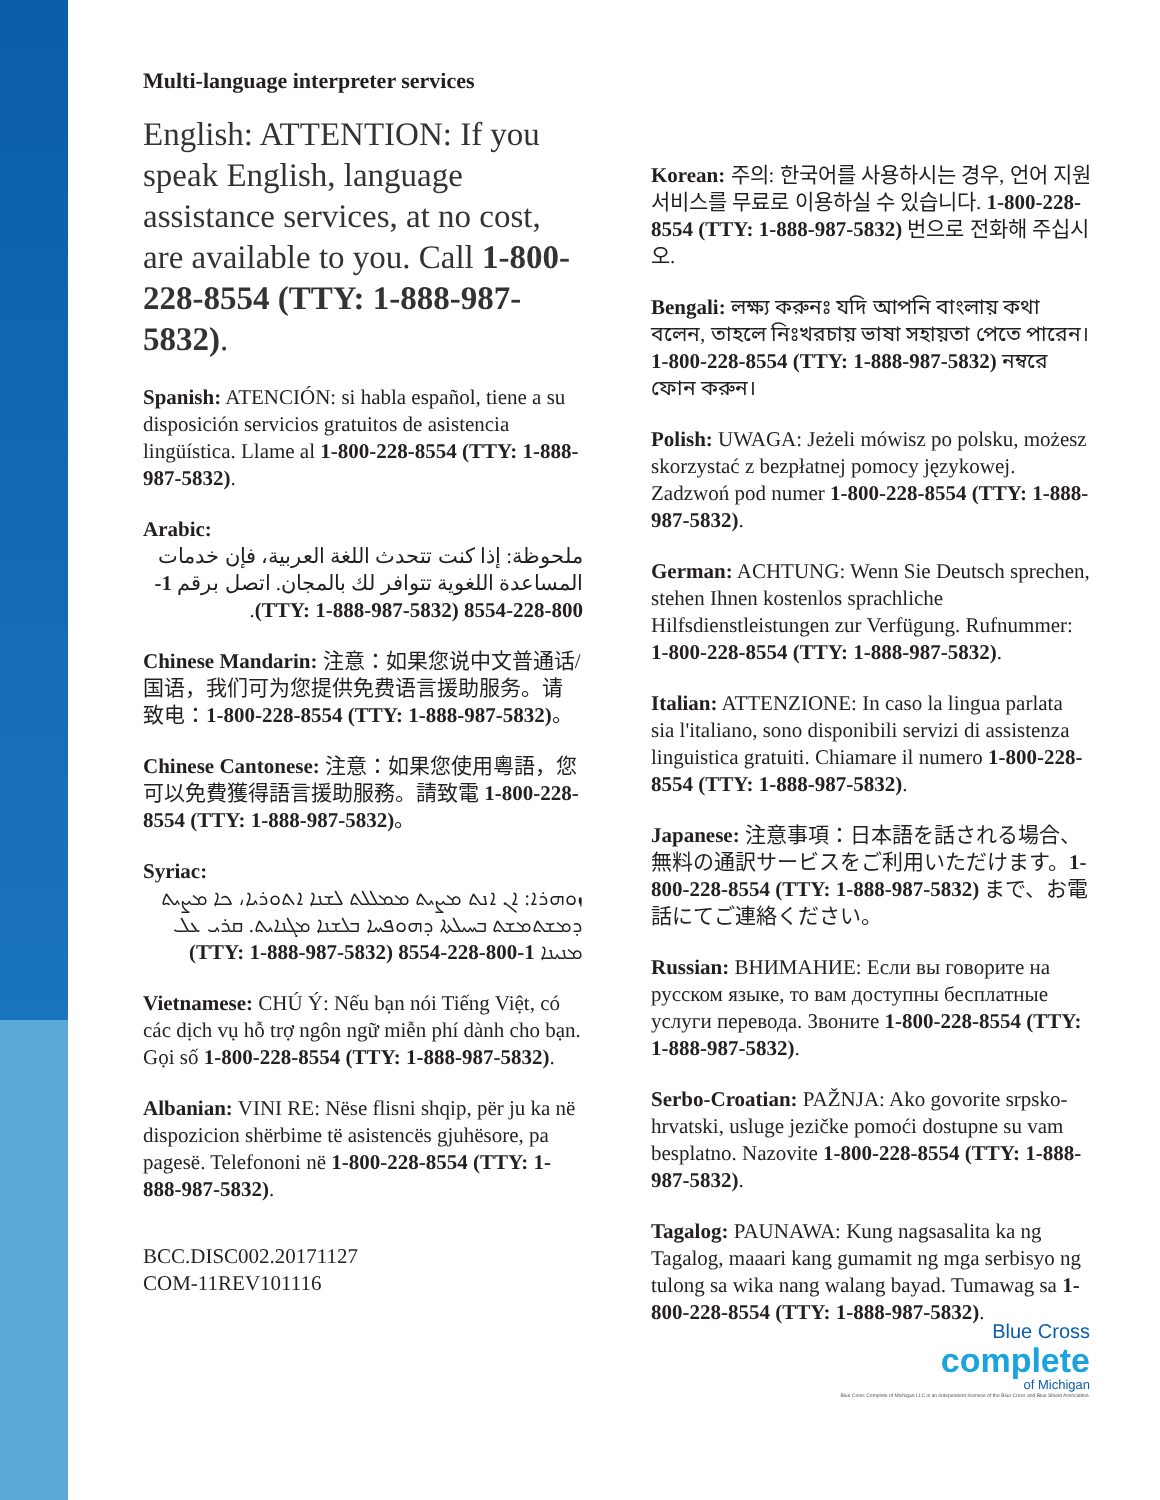Multi-language interpreter services
English: ATTENTION: If you speak English, language assistance services, at no cost, are available to you. Call 1-800-228-8554 (TTY: 1-888-987-5832).
Spanish: ATENCIÓN: si habla español, tiene a su disposición servicios gratuitos de asistencia lingüística. Llame al 1-800-228-8554 (TTY: 1-888-987-5832).
Arabic:
ملحوظة: إذا كنت تتحدث اللغة العربية، فإن خدمات المساعدة اللغوية تتوافر لك بالمجان. اتصل برقم 1-800-228-8554 (TTY: 1-888-987-5832).
Chinese Mandarin: 注意：如果您说中文普通话/国语，我们可为您提供免费语言援助服务。请致电：1-800-228-8554 (TTY: 1-888-987-5832)。
Chinese Cantonese: 注意：如果您使用粵語，您可以免費獲得語言援助服務。請致電 1-800-228-8554 (TTY: 1-888-987-5832)。
Syriac:
ܙܘܗܪܐ: ܐܢ ܐܢܬ ܡܨܝܬ ܡܡܠܠܬ ܠܫܢܐ ܐܬܘܪܝܐ، ܟܐ ܡܨܝܬ ܕܡܫܬܡܫܬ ܒܚܝܠܬܐ ܕܗܘܦܚܐ ܒܠܫܢܐ ܡܓܢܐܝܬ. ܩܪܝ ܥܠ ܡܢܝܢܐ 1-800-228-8554 (TTY: 1-888-987-5832)
Vietnamese: CHÚ Ý: Nếu bạn nói Tiếng Việt, có các dịch vụ hỗ trợ ngôn ngữ miễn phí dành cho bạn. Gọi số 1-800-228-8554 (TTY: 1-888-987-5832).
Albanian: VINI RE: Nëse flisni shqip, për ju ka në dispozicion shërbime të asistencës gjuhësore, pa pagesë. Telefononi në 1-800-228-8554 (TTY: 1-888-987-5832).
BCC.DISC002.20171127
COM-11REV101116
Korean: 주의: 한국어를 사용하시는 경우, 언어 지원 서비스를 무료로 이용하실 수 있습니다. 1-800-228-8554 (TTY: 1-888-987-5832) 번으로 전화해 주십시오.
Bengali: লক্ষ্য করুনঃ যদি আপনি বাংলায় কথা বলেন, তাহলে নিঃখরচায় ভাষা সহায়তা পেতে পারেন। 1-800-228-8554 (TTY: 1-888-987-5832) নম্বরে ফোন করুন।
Polish: UWAGA: Jeżeli mówisz po polsku, możesz skorzystać z bezpłatnej pomocy językowej. Zadzwoń pod numer 1-800-228-8554 (TTY: 1-888-987-5832).
German: ACHTUNG: Wenn Sie Deutsch sprechen, stehen Ihnen kostenlos sprachliche Hilfsdienstleistungen zur Verfügung. Rufnummer: 1-800-228-8554 (TTY: 1-888-987-5832).
Italian: ATTENZIONE: In caso la lingua parlata sia l'italiano, sono disponibili servizi di assistenza linguistica gratuiti. Chiamare il numero 1-800-228-8554 (TTY: 1-888-987-5832).
Japanese: 注意事項：日本語を話される場合、無料の通訳サービスをご利用いただけます。1-800-228-8554 (TTY: 1-888-987-5832) まで、お電話にてご連絡ください。
Russian: ВНИМАНИЕ: Если вы говорите на русском языке, то вам доступны бесплатные услуги перевода. Звоните 1-800-228-8554 (TTY: 1-888-987-5832).
Serbo-Croatian: PAŽNJA: Ako govorite srpsko-hrvatski, usluge jezičke pomoći dostupne su vam besplatno. Nazovite 1-800-228-8554 (TTY: 1-888-987-5832).
Tagalog: PAUNAWA: Kung nagsasalita ka ng Tagalog, maaari kang gumamit ng mga serbisyo ng tulong sa wika nang walang bayad. Tumawag sa 1-800-228-8554 (TTY: 1-888-987-5832).
Blue Cross
complete
of Michigan
Blue Cross Complete of Michigan LLC is an independent licensee of the Blue Cross and Blue Shield Association.